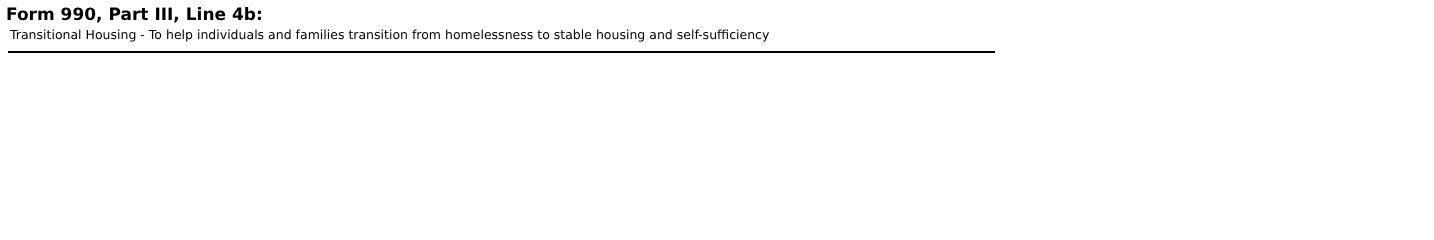Form 990, Part III, Line 4b:
Transitional Housing - To help individuals and families transition from homelessness to stable housing and self-sufficiency